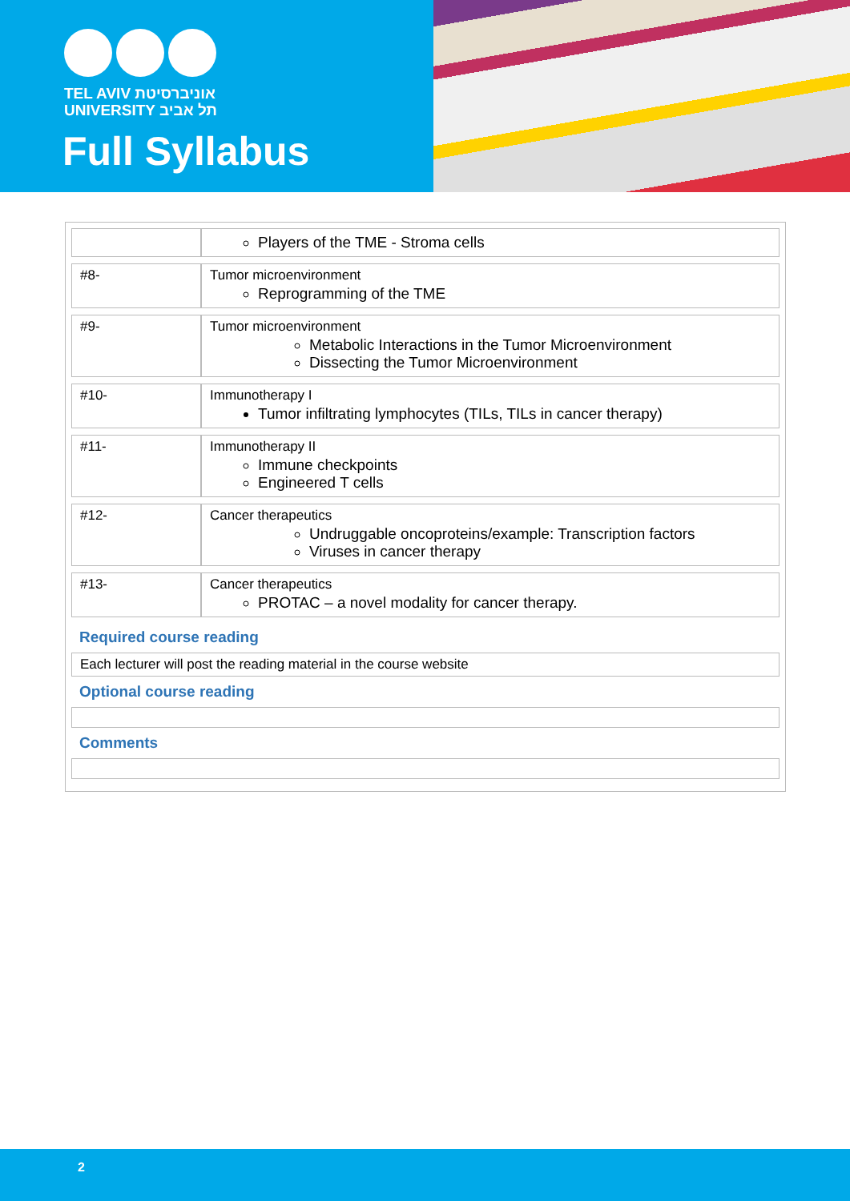TEL AVIV אוניברסיטת
UNIVERSITY תל אביב
Full Syllabus
| | Players of the TME - Stroma cells |
| #8- | Tumor microenvironment Reprogramming of the TME |
| #9- | Tumor microenvironment Metabolic Interactions in the Tumor Microenvironment Dissecting the Tumor Microenvironment |
| #10- | Immunotherapy I Tumor infiltrating lymphocytes (TILs, TILs in cancer therapy) |
| #11- | Immunotherapy II Immune checkpoints Engineered T cells |
| #12- | Cancer therapeutics Undruggable oncoproteins/example: Transcription factors Viruses in cancer therapy |
| #13- | Cancer therapeutics PROTAC – a novel modality for cancer therapy. |
Required course reading
Each lecturer will post the reading material in the course website
Optional course reading
Comments
2